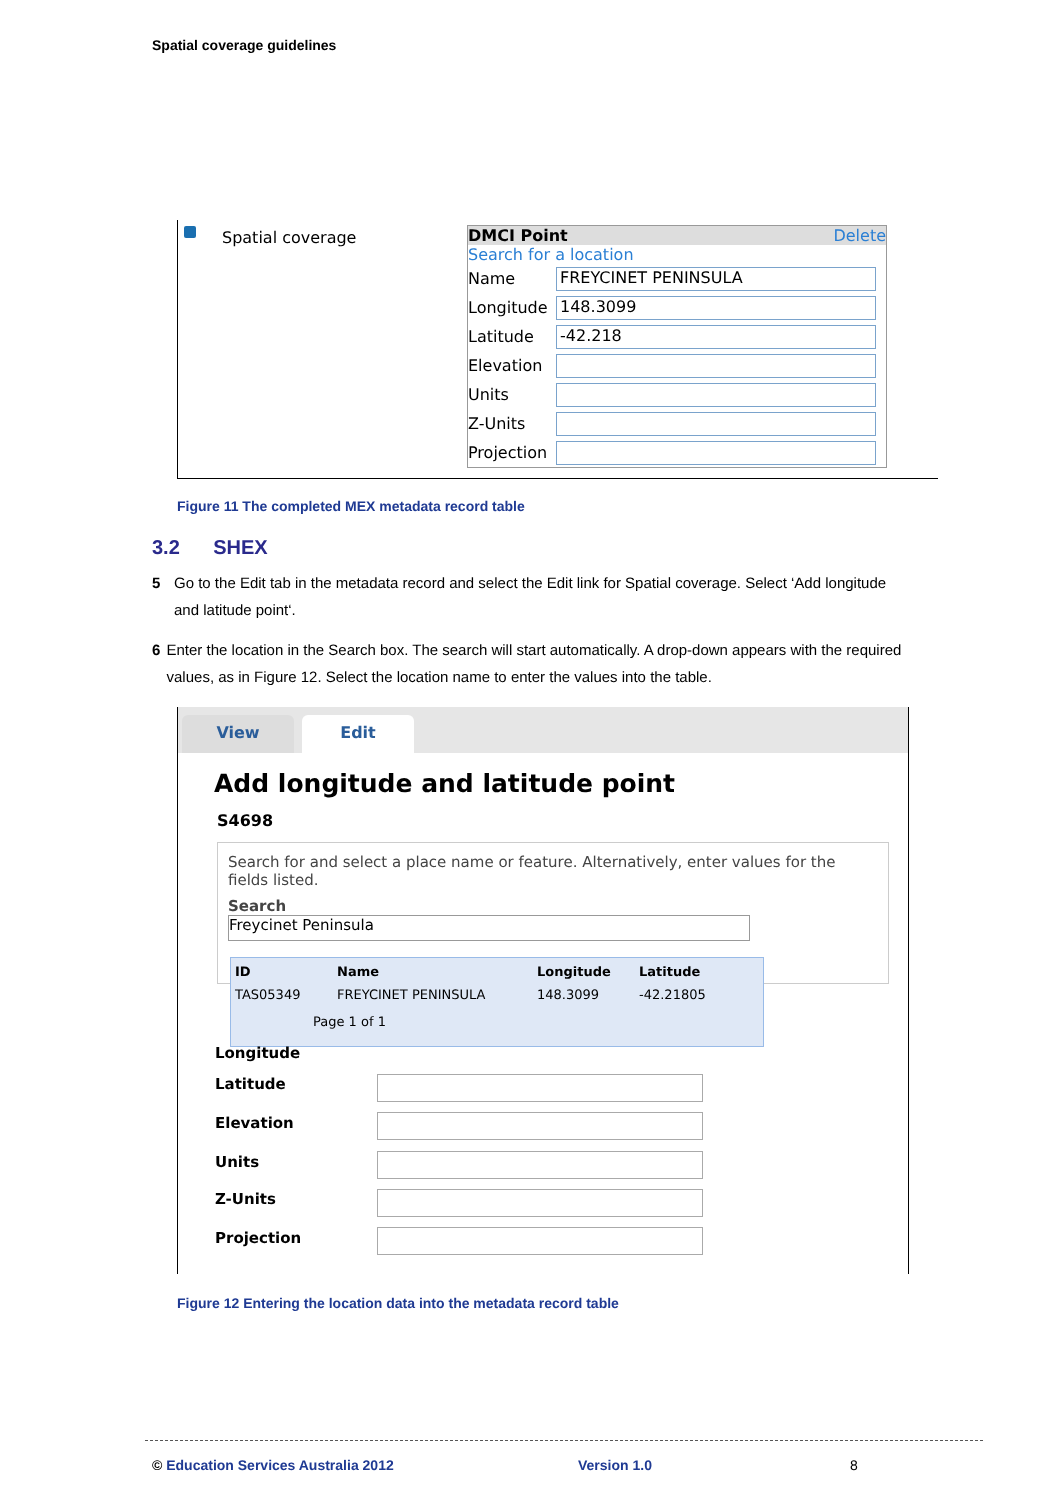Spatial coverage guidelines
Spatial coverage
DMCI Point Delete
Search for a location
Name
FREYCINET PENINSULA
Longitude
148.3099
Latitude
-42.218
Elevation
Units
Z-Units
Projection
Figure 11 The completed MEX metadata record table
3.2 SHEX
5 Go to the Edit tab in the metadata record and select the Edit link for Spatial coverage. Select ‘Add longitude and latitude point‘.
6 Enter the location in the Search box. The search will start automatically. A drop-down appears with the required values, as in Figure 12. Select the location name to enter the values into the table.
View
Edit
Add longitude and latitude point
S4698
Search for and select a place name or feature. Alternatively, enter values for the fields listed.
Search
Freycinet Peninsula
ID Name Longitude Latitude
TAS05349 FREYCINET PENINSULA 148.3099 -42.21805
Page 1 of 1
Longitude
Latitude
Elevation
Units
Z-Units
Projection
Figure 12 Entering the location data into the metadata record table
© Education Services Australia 2012
Version 1.0 8